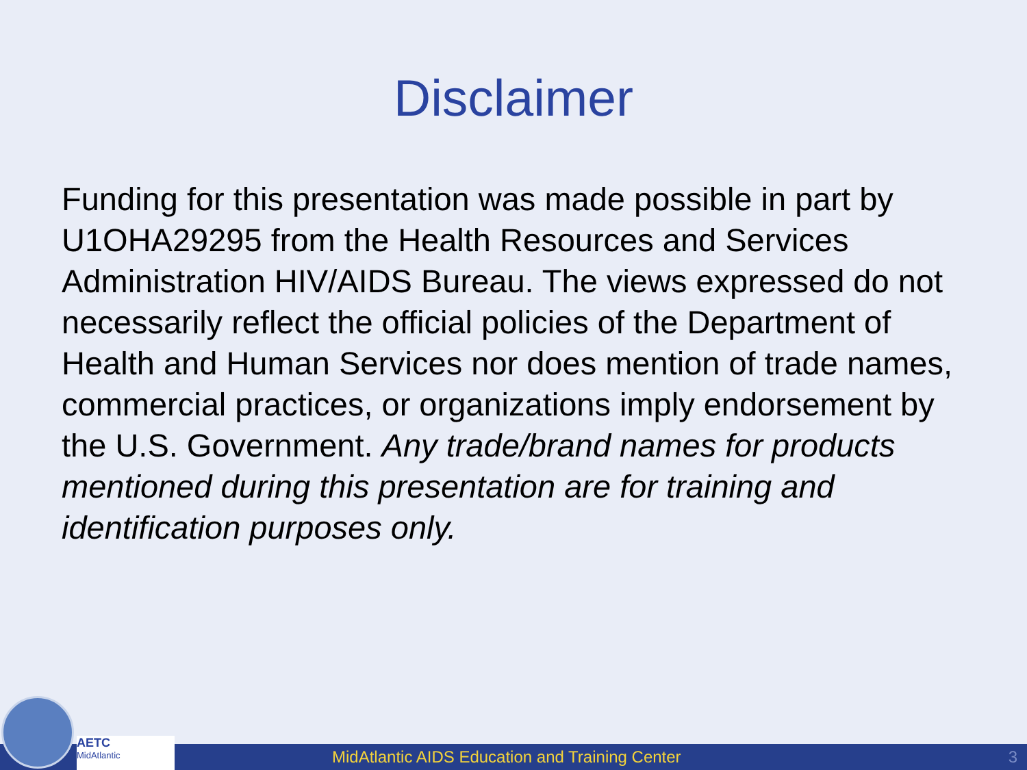Disclaimer
Funding for this presentation was made possible in part by U1OHA29295 from the Health Resources and Services Administration HIV/AIDS Bureau. The views expressed do not necessarily reflect the official policies of the Department of Health and Human Services nor does mention of trade names, commercial practices, or organizations imply endorsement by the U.S. Government. Any trade/brand names for products mentioned during this presentation are for training and identification purposes only.
MidAtlantic AIDS Education and Training Center 3
AETC
MidAtlantic